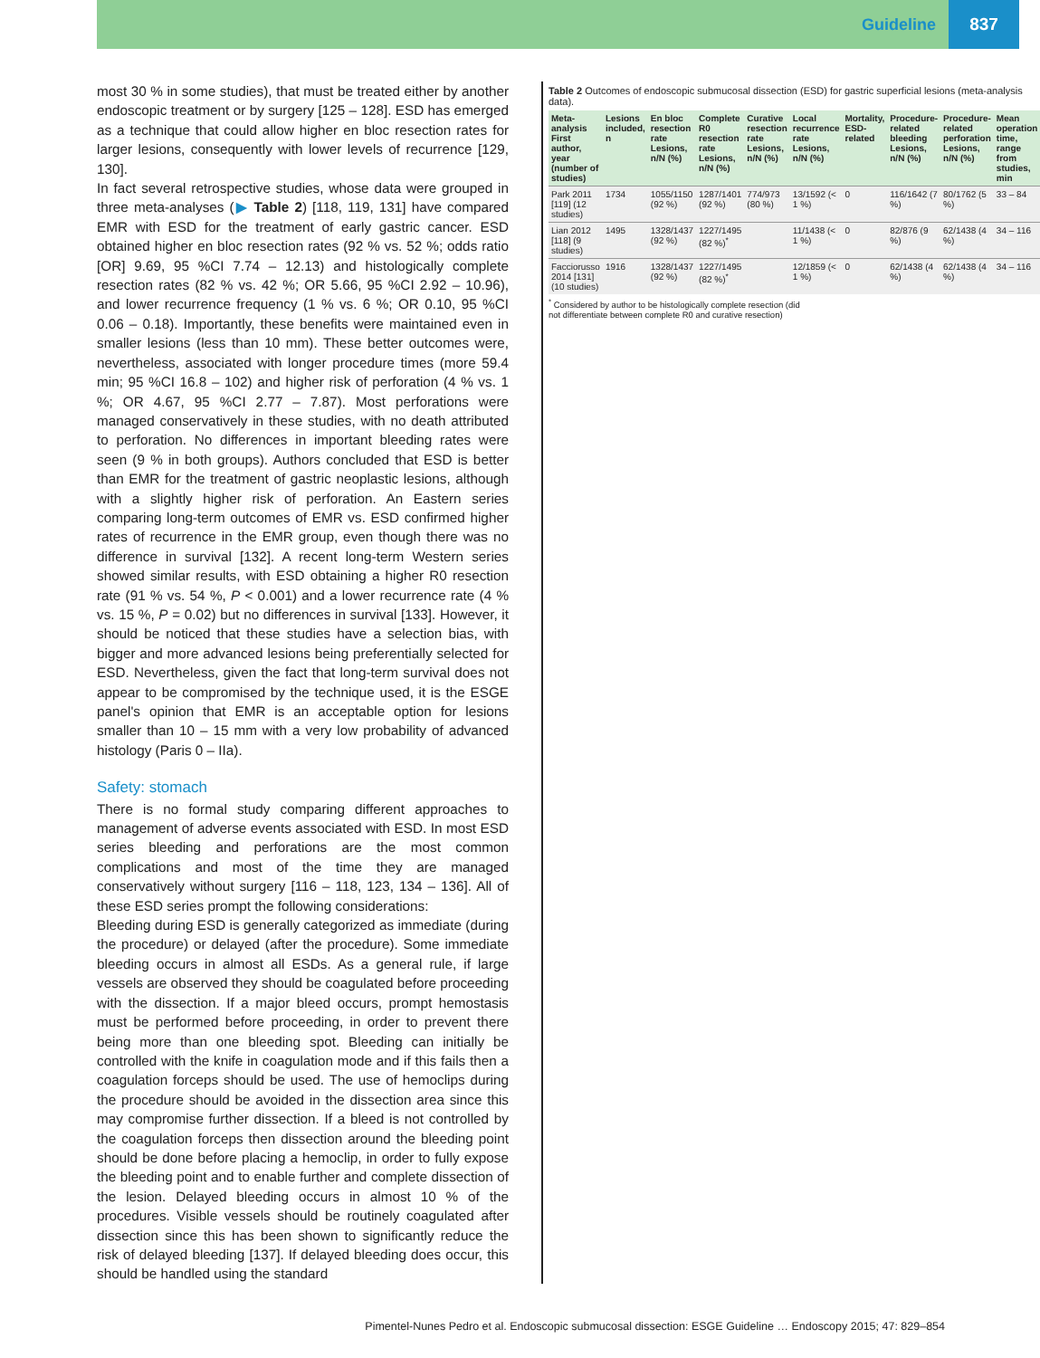Guideline 837
most 30 % in some studies), that must be treated either by another endoscopic treatment or by surgery [125 – 128]. ESD has emerged as a technique that could allow higher en bloc resection rates for larger lesions, consequently with lower levels of recurrence [129, 130].
In fact several retrospective studies, whose data were grouped in three meta-analyses (▶ Table 2) [118, 119, 131] have compared EMR with ESD for the treatment of early gastric cancer. ESD obtained higher en bloc resection rates (92 % vs. 52 %; odds ratio [OR] 9.69, 95 %CI 7.74 – 12.13) and histologically complete resection rates (82 % vs. 42 %; OR 5.66, 95 %CI 2.92 – 10.96), and lower recurrence frequency (1 % vs. 6 %; OR 0.10, 95 %CI 0.06 – 0.18). Importantly, these benefits were maintained even in smaller lesions (less than 10 mm). These better outcomes were, nevertheless, associated with longer procedure times (more 59.4 min; 95 %CI 16.8 – 102) and higher risk of perforation (4 % vs. 1 %; OR 4.67, 95 %CI 2.77 – 7.87). Most perforations were managed conservatively in these studies, with no death attributed to perforation. No differences in important bleeding rates were seen (9 % in both groups). Authors concluded that ESD is better than EMR for the treatment of gastric neoplastic lesions, although with a slightly higher risk of perforation. An Eastern series comparing long-term outcomes of EMR vs. ESD confirmed higher rates of recurrence in the EMR group, even though there was no difference in survival [132]. A recent long-term Western series showed similar results, with ESD obtaining a higher R0 resection rate (91 % vs. 54 %, P < 0.001) and a lower recurrence rate (4 % vs. 15 %, P = 0.02) but no differences in survival [133]. However, it should be noticed that these studies have a selection bias, with bigger and more advanced lesions being preferentially selected for ESD. Nevertheless, given the fact that long-term survival does not appear to be compromised by the technique used, it is the ESGE panel's opinion that EMR is an acceptable option for lesions smaller than 10 – 15 mm with a very low probability of advanced histology (Paris 0 – IIa).
Safety: stomach
There is no formal study comparing different approaches to management of adverse events associated with ESD. In most ESD series bleeding and perforations are the most common complications and most of the time they are managed conservatively without surgery [116 – 118, 123, 134 – 136]. All of these ESD series prompt the following considerations:
Bleeding during ESD is generally categorized as immediate (during the procedure) or delayed (after the procedure). Some immediate bleeding occurs in almost all ESDs. As a general rule, if large vessels are observed they should be coagulated before proceeding with the dissection. If a major bleed occurs, prompt hemostasis must be performed before proceeding, in order to prevent there being more than one bleeding spot. Bleeding can initially be controlled with the knife in coagulation mode and if this fails then a coagulation forceps should be used. The use of hemoclips during the procedure should be avoided in the dissection area since this may compromise further dissection. If a bleed is not controlled by the coagulation forceps then dissection around the bleeding point should be done before placing a hemoclip, in order to fully expose the bleeding point and to enable further and complete dissection of the lesion. Delayed bleeding occurs in almost 10 % of the procedures. Visible vessels should be routinely coagulated after dissection since this has been shown to significantly reduce the risk of delayed bleeding [137]. If delayed bleeding does occur, this should be handled using the standard
Table 2 Outcomes of endoscopic submucosal dissection (ESD) for gastric superficial lesions (meta-analysis data).
| Meta-analysis First author, year (number of studies) | Lesions included, n | En bloc resection rate Lesions, n/N (%) | Complete R0 resection rate Lesions, n/N (%) | Curative resection rate Lesions, n/N (%) | Local recurrence rate Lesions, n/N (%) | Mortality, ESD-related | Procedure-related bleeding Lesions, n/N (%) | Procedure-related perforation Lesions, n/N (%) | Mean operation time, range from studies, min |
| --- | --- | --- | --- | --- | --- | --- | --- | --- | --- |
| Park 2011 [119] (12 studies) | 1734 | 1055/1150 (92 %) | 1287/1401 (92 %) | 774/973 (80 %) | 13/1592 (< 1 %) | 0 | 116/1642 (7 %) | 80/1762 (5 %) | 33 – 84 |
| Lian 2012 [118] (9 studies) | 1495 | 1328/1437 (92 %) | 1227/1495 (82 %)<sup>*</sup> | | 11/1438 (< 1 %) | 0 | 82/876 (9 %) | 62/1438 (4 %) | 34 – 116 |
| Facciorusso 2014 [131] (10 studies) | 1916 | 1328/1437 (92 %) | 1227/1495 (82 %)<sup>*</sup> | | 12/1859 (< 1 %) | 0 | 62/1438 (4 %) | 62/1438 (4 %) | 34 – 116 |
<sup>*</sup> Considered by author to be histologically complete resection (did not differentiate between complete R0 and curative resection)
Pimentel-Nunes Pedro et al. Endoscopic submucosal dissection: ESGE Guideline … Endoscopy 2015; 47: 829–854